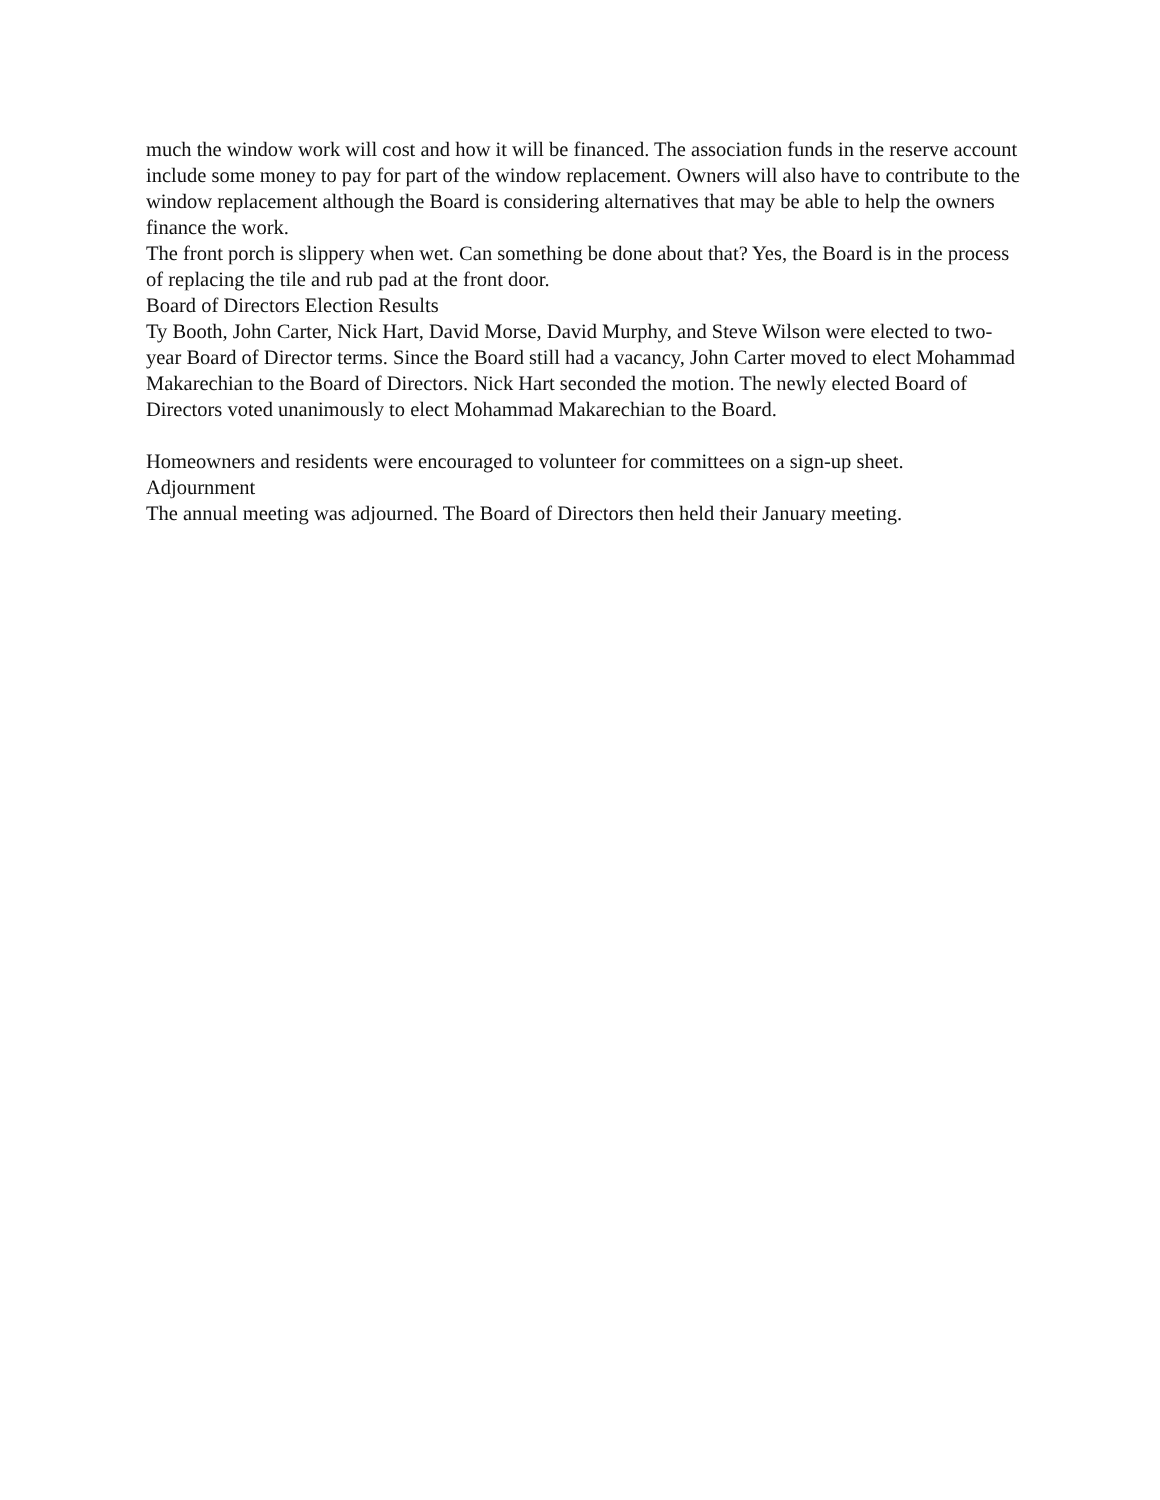much the window work will cost and how it will be financed. The association funds in the reserve account include some money to pay for part of the window replacement. Owners will also have to contribute to the window replacement although the Board is considering alternatives that may be able to help the owners finance the work.
The front porch is slippery when wet. Can something be done about that? Yes, the Board is in the process of replacing the tile and rub pad at the front door.
Board of Directors Election Results
Ty Booth, John Carter, Nick Hart, David Morse, David Murphy, and Steve Wilson were elected to two-year Board of Director terms. Since the Board still had a vacancy, John Carter moved to elect Mohammad Makarechian to the Board of Directors. Nick Hart seconded the motion. The newly elected Board of Directors voted unanimously to elect Mohammad Makarechian to the Board.
Homeowners and residents were encouraged to volunteer for committees on a sign-up sheet.
Adjournment
The annual meeting was adjourned. The Board of Directors then held their January meeting.